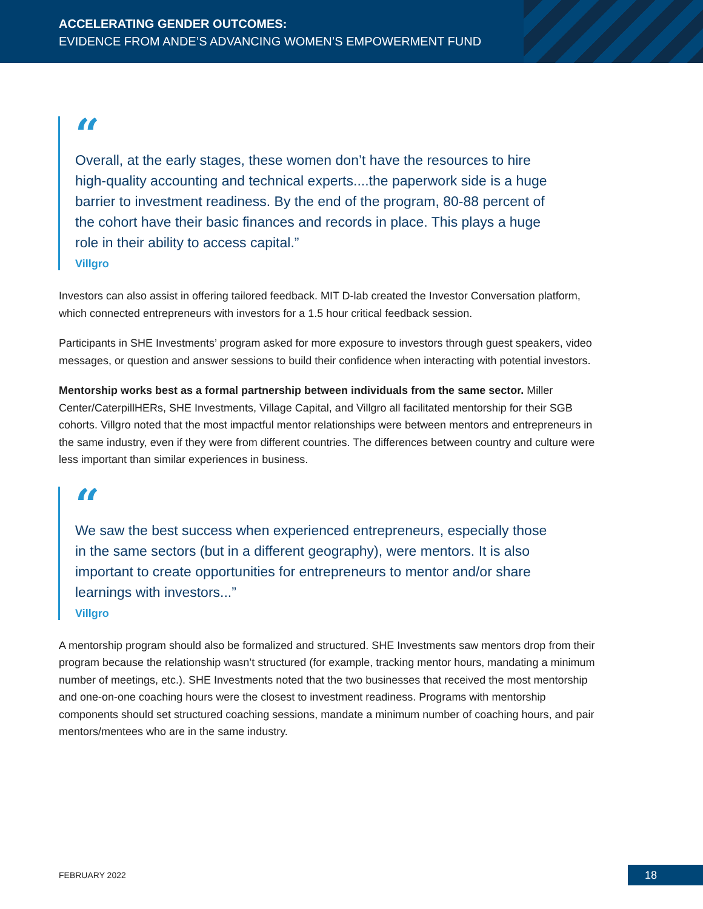ACCELERATING GENDER OUTCOMES:
EVIDENCE FROM ANDE’S ADVANCING WOMEN’S EMPOWERMENT FUND
“
Overall, at the early stages, these women don’t have the resources to hire high-quality accounting and technical experts....the paperwork side is a huge barrier to investment readiness. By the end of the program, 80-88 percent of the cohort have their basic finances and records in place. This plays a huge role in their ability to access capital.”
Villgro
Investors can also assist in offering tailored feedback. MIT D-lab created the Investor Conversation platform, which connected entrepreneurs with investors for a 1.5 hour critical feedback session.
Participants in SHE Investments’ program asked for more exposure to investors through guest speakers, video messages, or question and answer sessions to build their confidence when interacting with potential investors.
Mentorship works best as a formal partnership between individuals from the same sector. Miller Center/CaterpillHERs, SHE Investments, Village Capital, and Villgro all facilitated mentorship for their SGB cohorts. Villgro noted that the most impactful mentor relationships were between mentors and entrepreneurs in the same industry, even if they were from different countries. The differences between country and culture were less important than similar experiences in business.
“
We saw the best success when experienced entrepreneurs, especially those in the same sectors (but in a different geography), were mentors. It is also important to create opportunities for entrepreneurs to mentor and/or share learnings with investors...”
Villgro
A mentorship program should also be formalized and structured. SHE Investments saw mentors drop from their program because the relationship wasn’t structured (for example, tracking mentor hours, mandating a minimum number of meetings, etc.). SHE Investments noted that the two businesses that received the most mentorship and one-on-one coaching hours were the closest to investment readiness. Programs with mentorship components should set structured coaching sessions, mandate a minimum number of coaching hours, and pair mentors/mentees who are in the same industry.
FEBRUARY 2022 18